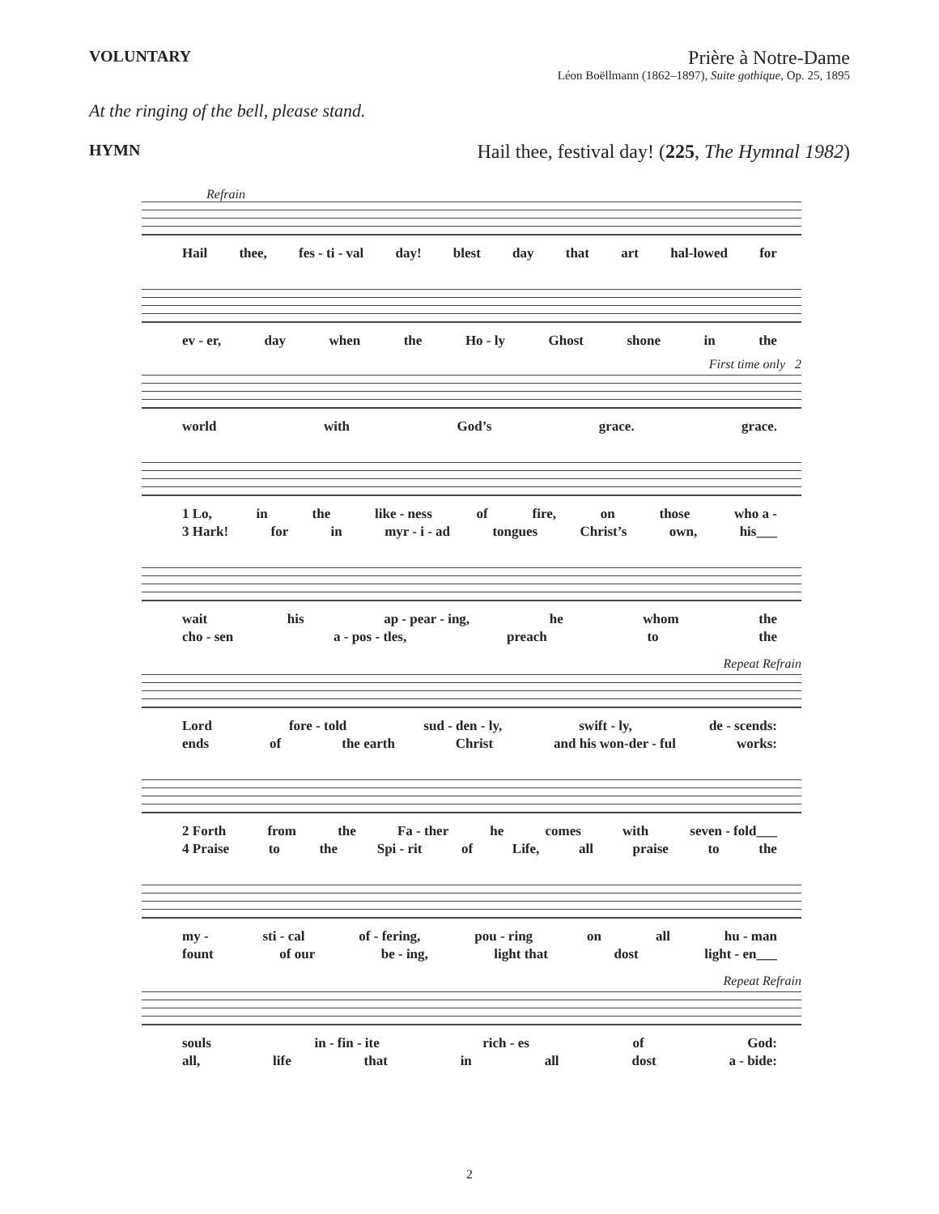VOLUNTARY
Prière à Notre-Dame
Léon Boëllmann (1862–1897), Suite gothique, Op. 25, 1895
At the ringing of the bell, please stand.
HYMN
Hail thee, festival day! (225, The Hymnal 1982)
Refrain
Hail thee, fes - ti - val day! blest day that art hal-lowed for
ev - er, day when the Ho - ly Ghost shone in the
First time only 2
world with God’s grace. grace.
1 Lo, in the like - ness of fire, on those who a -
3 Hark! for in myr - i - ad tongues Christ’s own, his___
wait his ap - pear - ing, he whom the
cho - sen a - pos - tles, preach to the
Repeat Refrain
Lord fore - told sud - den - ly, swift - ly, de - scends:
ends of the earth Christ and his won-der - ful works:
2 Forth from the Fa - ther he comes with seven - fold___
4 Praise to the Spi - rit of Life, all praise to the
my - sti - cal of - fering, pou - ring on all hu - man
fount of our be - ing, light that dost light - en___
Repeat Refrain
souls in - fin - ite rich - es of God:
all, life that in all dost a - bide:
2